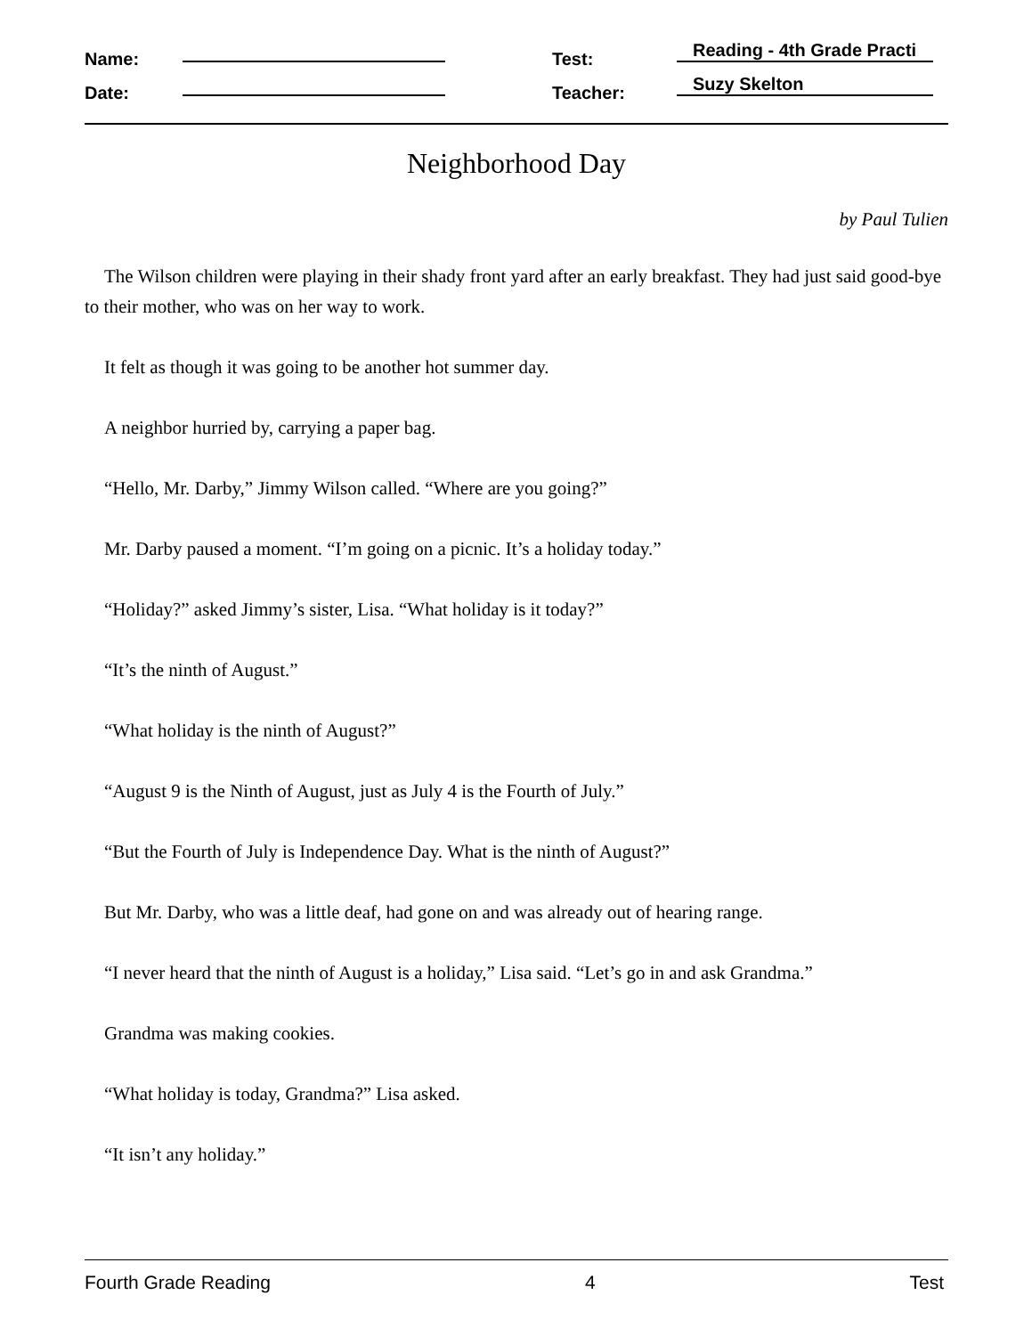Name: Test: Reading - 4th Grade Practi
Date: Teacher: Suzy Skelton
Neighborhood Day
by Paul Tulien
The Wilson children were playing in their shady front yard after an early breakfast. They had just said good-bye to their mother, who was on her way to work.
It felt as though it was going to be another hot summer day.
A neighbor hurried by, carrying a paper bag.
“Hello, Mr. Darby,” Jimmy Wilson called. “Where are you going?”
Mr. Darby paused a moment. “I’m going on a picnic. It’s a holiday today.”
“Holiday?” asked Jimmy’s sister, Lisa. “What holiday is it today?”
“It’s the ninth of August.”
“What holiday is the ninth of August?”
“August 9 is the Ninth of August, just as July 4 is the Fourth of July.”
“But the Fourth of July is Independence Day. What is the ninth of August?”
But Mr. Darby, who was a little deaf, had gone on and was already out of hearing range.
“I never heard that the ninth of August is a holiday,” Lisa said. “Let’s go in and ask Grandma.”
Grandma was making cookies.
“What holiday is today, Grandma?” Lisa asked.
“It isn’t any holiday.”
Fourth Grade Reading 4 Test